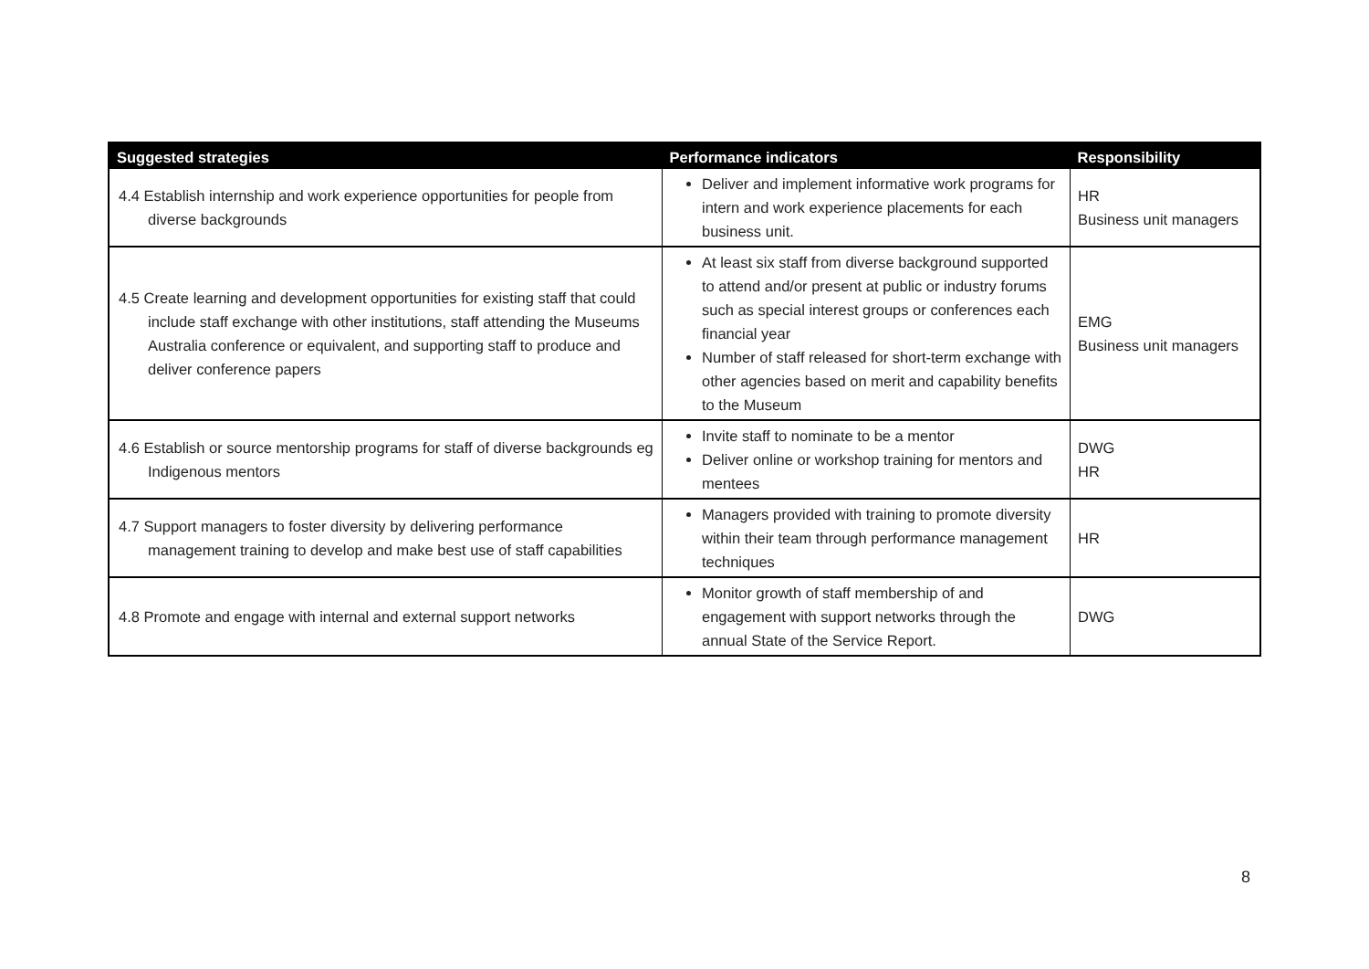| Suggested strategies | Performance indicators | Responsibility |
| --- | --- | --- |
| 4.4 Establish internship and work experience opportunities for people from diverse backgrounds | Deliver and implement informative work programs for intern and work experience placements for each business unit. | HR Business unit managers |
| 4.5 Create learning and development opportunities for existing staff that could include staff exchange with other institutions, staff attending the Museums Australia conference or equivalent, and supporting staff to produce and deliver conference papers | At least six staff from diverse background supported to attend and/or present at public or industry forums such as special interest groups or conferences each financial year Number of staff released for short-term exchange with other agencies based on merit and capability benefits to the Museum | EMG Business unit managers |
| 4.6 Establish or source mentorship programs for staff of diverse backgrounds eg Indigenous mentors | Invite staff to nominate to be a mentor Deliver online or workshop training for mentors and mentees | DWG HR |
| 4.7 Support managers to foster diversity by delivering performance management training to develop and make best use of staff capabilities | Managers provided with training to promote diversity within their team through performance management techniques | HR |
| 4.8 Promote and engage with internal and external support networks | Monitor growth of staff membership of and engagement with support networks through the annual State of the Service Report. | DWG |
8